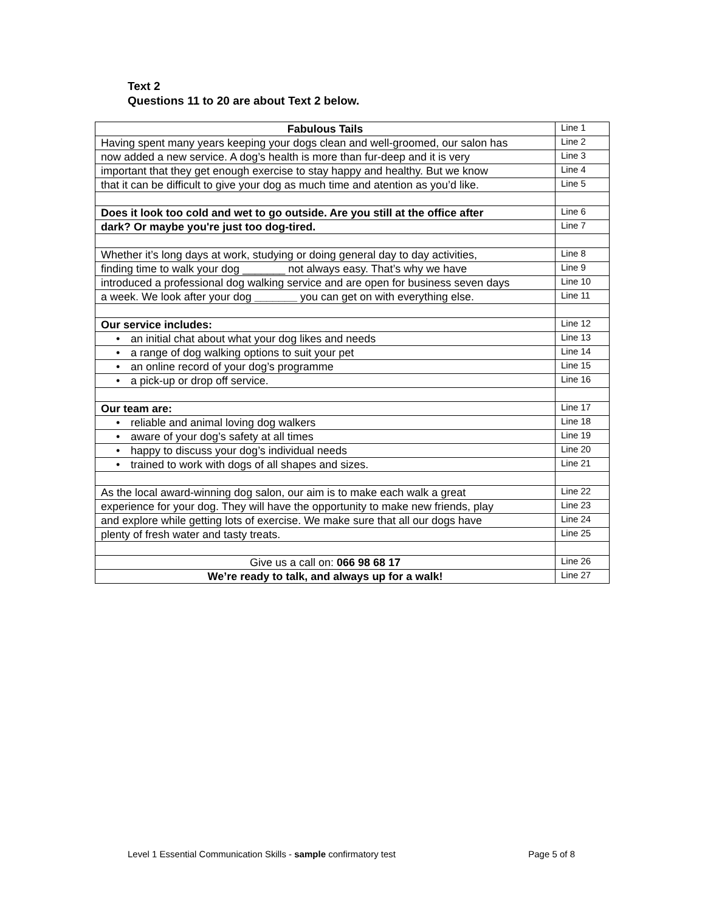Text 2
Questions 11 to 20 are about Text 2 below.
| Fabulous Tails | Line 1 |
| Having spent many years keeping your dogs clean and well-groomed, our salon has | Line 2 |
| now added a new service. A dog’s health is more than fur-deep and it is very | Line 3 |
| important that they get enough exercise to stay happy and healthy. But we know | Line 4 |
| that it can be difficult to give your dog as much time and atention as you’d like. | Line 5 |
| Does it look too cold and wet to go outside. Are you still at the office after | Line 6 |
| dark? Or maybe you're just too dog-tired. | Line 7 |
| Whether it’s long days at work, studying or doing general day to day activities, | Line 8 |
| finding time to walk your dog _______ not always easy. That’s why we have | Line 9 |
| introduced a professional dog walking service and are open for business seven days | Line 10 |
| a week. We look after your dog _______ you can get on with everything else. | Line 11 |
| Our service includes: | Line 12 |
| • an initial chat about what your dog likes and needs | Line 13 |
| • a range of dog walking options to suit your pet | Line 14 |
| • an online record of your dog’s programme | Line 15 |
| • a pick-up or drop off service. | Line 16 |
| Our team are: | Line 17 |
| • reliable and animal loving dog walkers | Line 18 |
| • aware of your dog’s safety at all times | Line 19 |
| • happy to discuss your dog’s individual needs | Line 20 |
| • trained to work with dogs of all shapes and sizes. | Line 21 |
| As the local award-winning dog salon, our aim is to make each walk a great | Line 22 |
| experience for your dog. They will have the opportunity to make new friends, play | Line 23 |
| and explore while getting lots of exercise. We make sure that all our dogs have | Line 24 |
| plenty of fresh water and tasty treats. | Line 25 |
| Give us a call on: 066 98 68 17 | Line 26 |
| We’re ready to talk, and always up for a walk! | Line 27 |
Level 1 Essential Communication Skills - sample confirmatory test Page 5 of 8